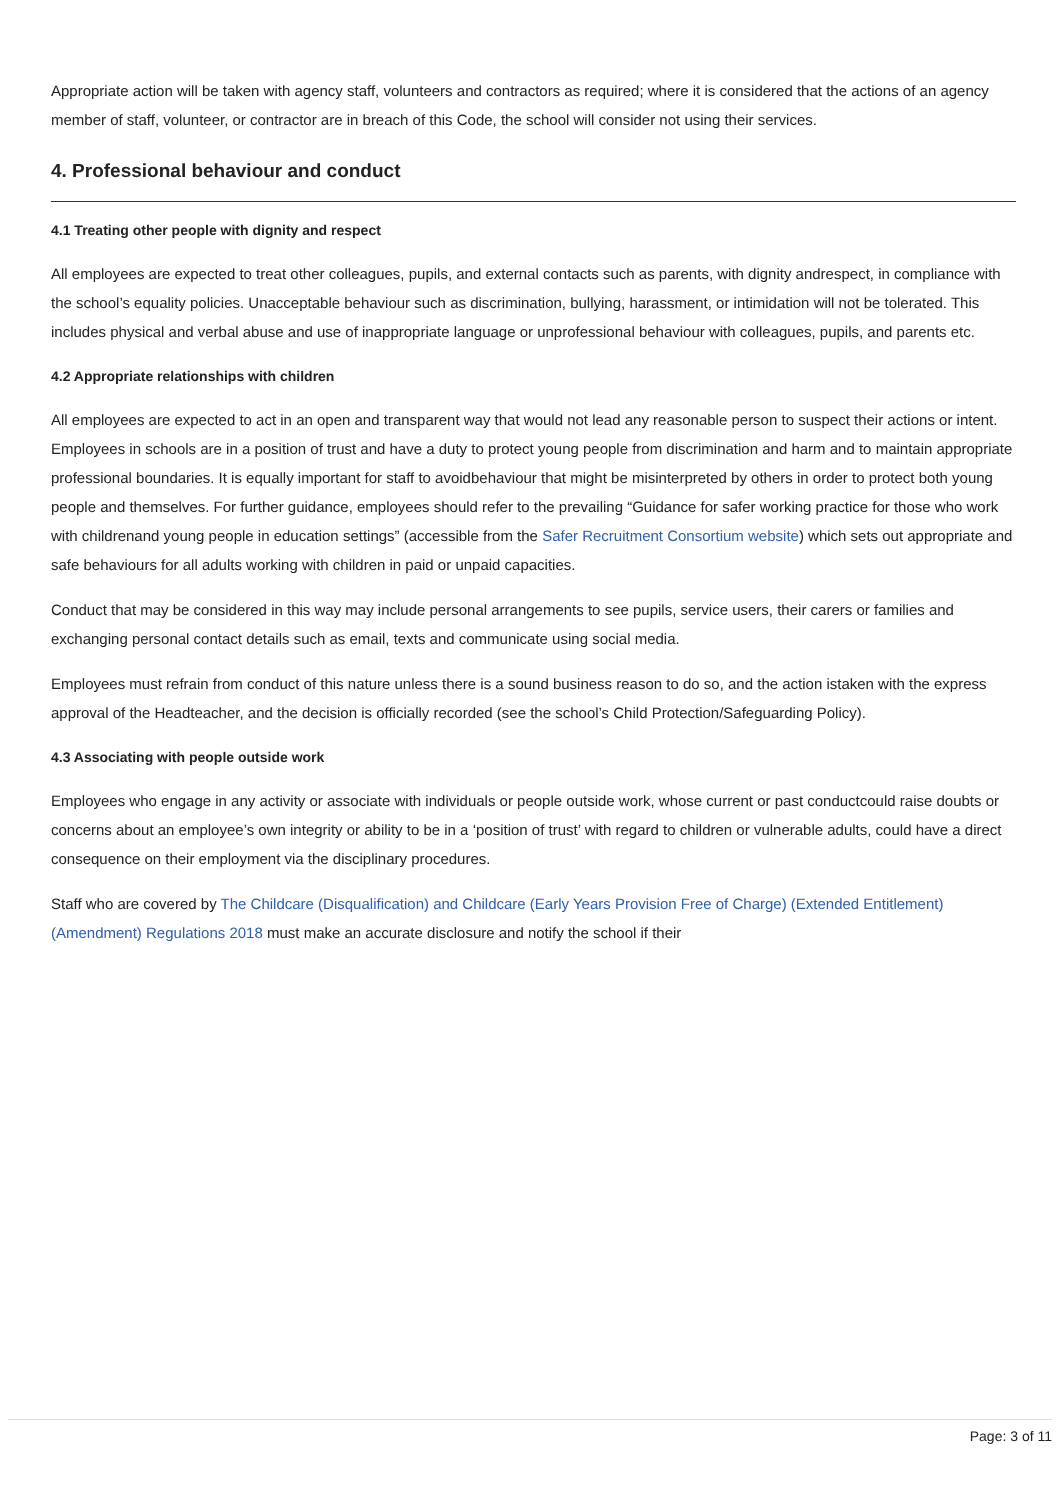Appropriate action will be taken with agency staff, volunteers and contractors as required; where it is considered that the actions of an agency member of staff, volunteer, or contractor are in breach of this Code, the school will consider not using their services.
4. Professional behaviour and conduct
4.1 Treating other people with dignity and respect
All employees are expected to treat other colleagues, pupils, and external contacts such as parents, with dignity andrespect, in compliance with the school’s equality policies. Unacceptable behaviour such as discrimination, bullying, harassment, or intimidation will not be tolerated. This includes physical and verbal abuse and use of inappropriate language or unprofessional behaviour with colleagues, pupils, and parents etc.
4.2 Appropriate relationships with children
All employees are expected to act in an open and transparent way that would not lead any reasonable person to suspect their actions or intent. Employees in schools are in a position of trust and have a duty to protect young people from discrimination and harm and to maintain appropriate professional boundaries. It is equally important for staff to avoidbehaviour that might be misinterpreted by others in order to protect both young people and themselves. For further guidance, employees should refer to the prevailing “Guidance for safer working practice for those who work with childrenand young people in education settings” (accessible from the Safer Recruitment Consortium website) which sets out appropriate and safe behaviours for all adults working with children in paid or unpaid capacities.
Conduct that may be considered in this way may include personal arrangements to see pupils, service users, their carers or families and exchanging personal contact details such as email, texts and communicate using social media.
Employees must refrain from conduct of this nature unless there is a sound business reason to do so, and the action istaken with the express approval of the Headteacher, and the decision is officially recorded (see the school’s Child Protection/Safeguarding Policy).
4.3 Associating with people outside work
Employees who engage in any activity or associate with individuals or people outside work, whose current or past conductcould raise doubts or concerns about an employee’s own integrity or ability to be in a ‘position of trust’ with regard to children or vulnerable adults, could have a direct consequence on their employment via the disciplinary procedures.
Staff who are covered by The Childcare (Disqualification) and Childcare (Early Years Provision Free of Charge) (Extended Entitlement) (Amendment) Regulations 2018 must make an accurate disclosure and notify the school if their
Page: 3 of 11